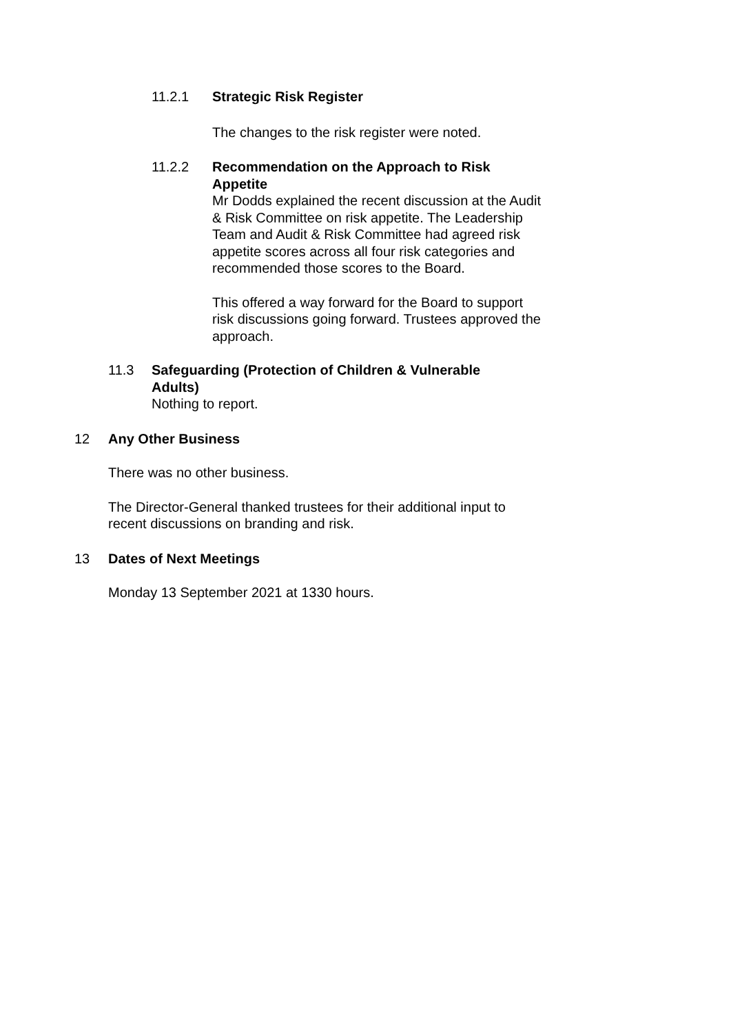11.2.1 Strategic Risk Register
The changes to the risk register were noted.
11.2.2 Recommendation on the Approach to Risk Appetite
Mr Dodds explained the recent discussion at the Audit & Risk Committee on risk appetite. The Leadership Team and Audit & Risk Committee had agreed risk appetite scores across all four risk categories and recommended those scores to the Board.
This offered a way forward for the Board to support risk discussions going forward. Trustees approved the approach.
11.3 Safeguarding (Protection of Children & Vulnerable Adults)
Nothing to report.
12 Any Other Business
There was no other business.
The Director-General thanked trustees for their additional input to recent discussions on branding and risk.
13 Dates of Next Meetings
Monday 13 September 2021 at 1330 hours.